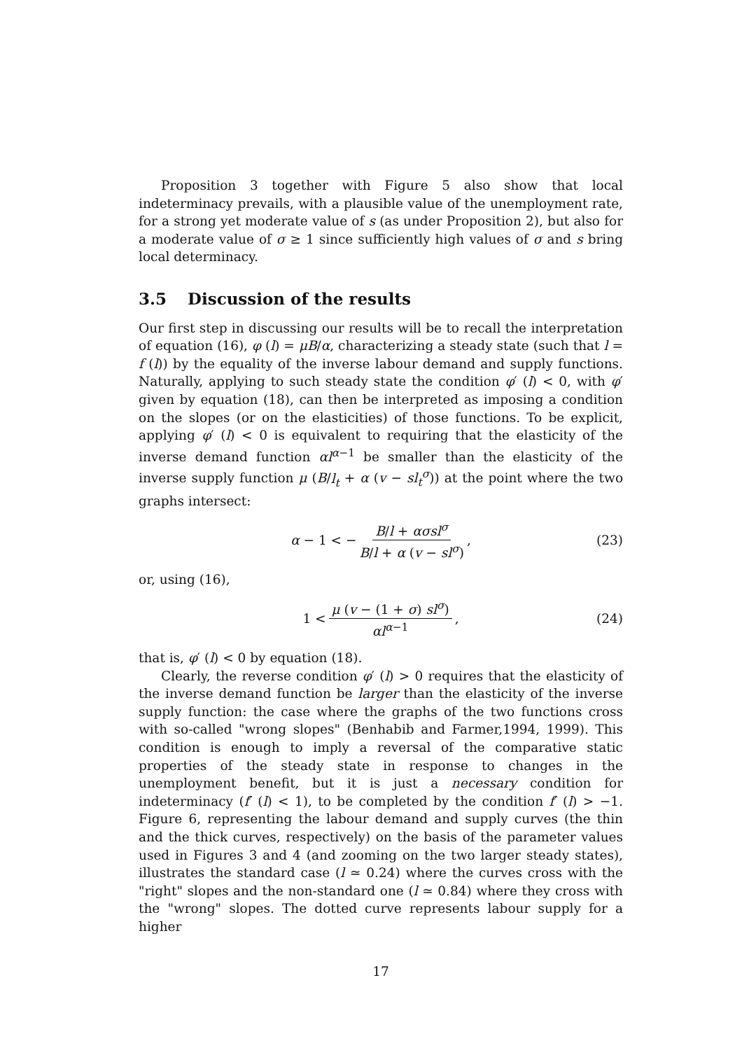Proposition 3 together with Figure 5 also show that local indeterminacy prevails, with a plausible value of the unemployment rate, for a strong yet moderate value of s (as under Proposition 2), but also for a moderate value of σ ≥ 1 since sufficiently high values of σ and s bring local determinacy.
3.5 Discussion of the results
Our first step in discussing our results will be to recall the interpretation of equation (16), φ (l) = μB/α, characterizing a steady state (such that l = f (l)) by the equality of the inverse labour demand and supply functions. Naturally, applying to such steady state the condition φ′ (l) < 0, with φ′ given by equation (18), can then be interpreted as imposing a condition on the slopes (or on the elasticities) of those functions. To be explicit, applying φ′ (l) < 0 is equivalent to requiring that the elasticity of the inverse demand function αl<sup>α−1</sup> be smaller than the elasticity of the inverse supply function μ (B/l<sub>t</sub> + α (v − sl<sub>t</sub><sup>σ</sup>)) at the point where the two graphs intersect:
α − 1 < − B/l + ασsl<sup>σ</sup> B/l + α (v − sl<sup>σ</sup>), (23)
or, using (16),
1 < μ (v − (1 + σ) sl<sup>σ</sup>) αl<sup>α−1</sup>, (24)
that is, φ′ (l) < 0 by equation (18).
Clearly, the reverse condition φ′ (l) > 0 requires that the elasticity of the inverse demand function be larger than the elasticity of the inverse supply function: the case where the graphs of the two functions cross with so-called "wrong slopes" (Benhabib and Farmer,1994, 1999). This condition is enough to imply a reversal of the comparative static properties of the steady state in response to changes in the unemployment benefit, but it is just a necessary condition for indeterminacy (f′ (l) < 1), to be completed by the condition f′ (l) > −1. Figure 6, representing the labour demand and supply curves (the thin and the thick curves, respectively) on the basis of the parameter values used in Figures 3 and 4 (and zooming on the two larger steady states), illustrates the standard case (l ≃ 0.24) where the curves cross with the "right" slopes and the non-standard one (l ≃ 0.84) where they cross with the "wrong" slopes. The dotted curve represents labour supply for a higher
17